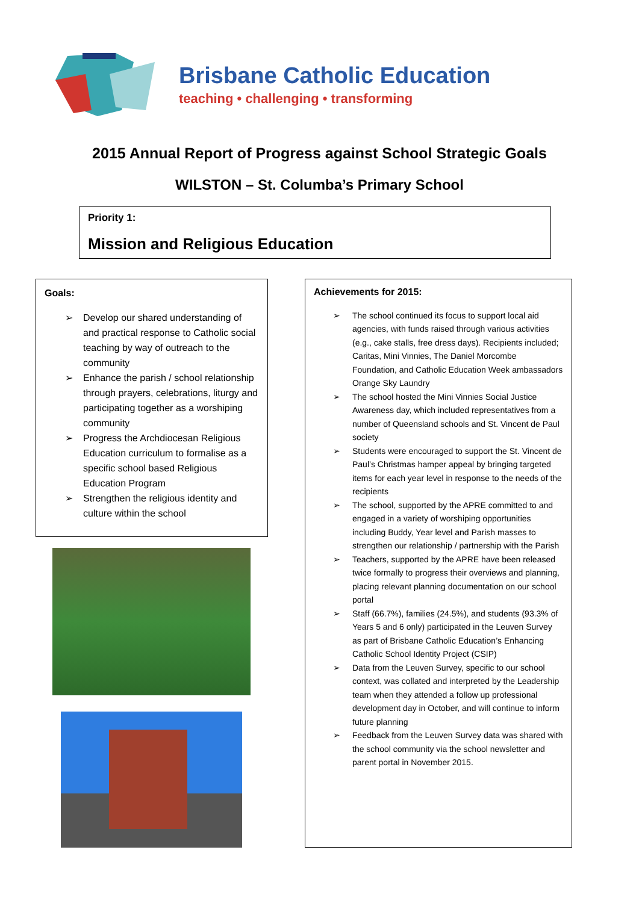Brisbane Catholic Education
teaching • challenging • transforming
2015 Annual Report of Progress against School Strategic Goals
WILSTON – St. Columba’s Primary School
Priority 1:
Mission and Religious Education
Goals:
➢ Develop our shared understanding of and practical response to Catholic social teaching by way of outreach to the community
➢ Enhance the parish / school relationship through prayers, celebrations, liturgy and participating together as a worshiping community
➢ Progress the Archdiocesan Religious Education curriculum to formalise as a specific school based Religious Education Program
➢ Strengthen the religious identity and culture within the school
Achievements for 2015:
➢ The school continued its focus to support local aid agencies, with funds raised through various activities (e.g., cake stalls, free dress days). Recipients included; Caritas, Mini Vinnies, The Daniel Morcombe Foundation, and Catholic Education Week ambassadors Orange Sky Laundry
➢ The school hosted the Mini Vinnies Social Justice Awareness day, which included representatives from a number of Queensland schools and St. Vincent de Paul society
➢ Students were encouraged to support the St. Vincent de Paul’s Christmas hamper appeal by bringing targeted items for each year level in response to the needs of the recipients
➢ The school, supported by the APRE committed to and engaged in a variety of worshiping opportunities including Buddy, Year level and Parish masses to strengthen our relationship / partnership with the Parish
➢ Teachers, supported by the APRE have been released twice formally to progress their overviews and planning, placing relevant planning documentation on our school portal
➢ Staff (66.7%), families (24.5%), and students (93.3% of Years 5 and 6 only) participated in the Leuven Survey as part of Brisbane Catholic Education’s Enhancing Catholic School Identity Project (CSIP)
➢ Data from the Leuven Survey, specific to our school context, was collated and interpreted by the Leadership team when they attended a follow up professional development day in October, and will continue to inform future planning
➢ Feedback from the Leuven Survey data was shared with the school community via the school newsletter and parent portal in November 2015.